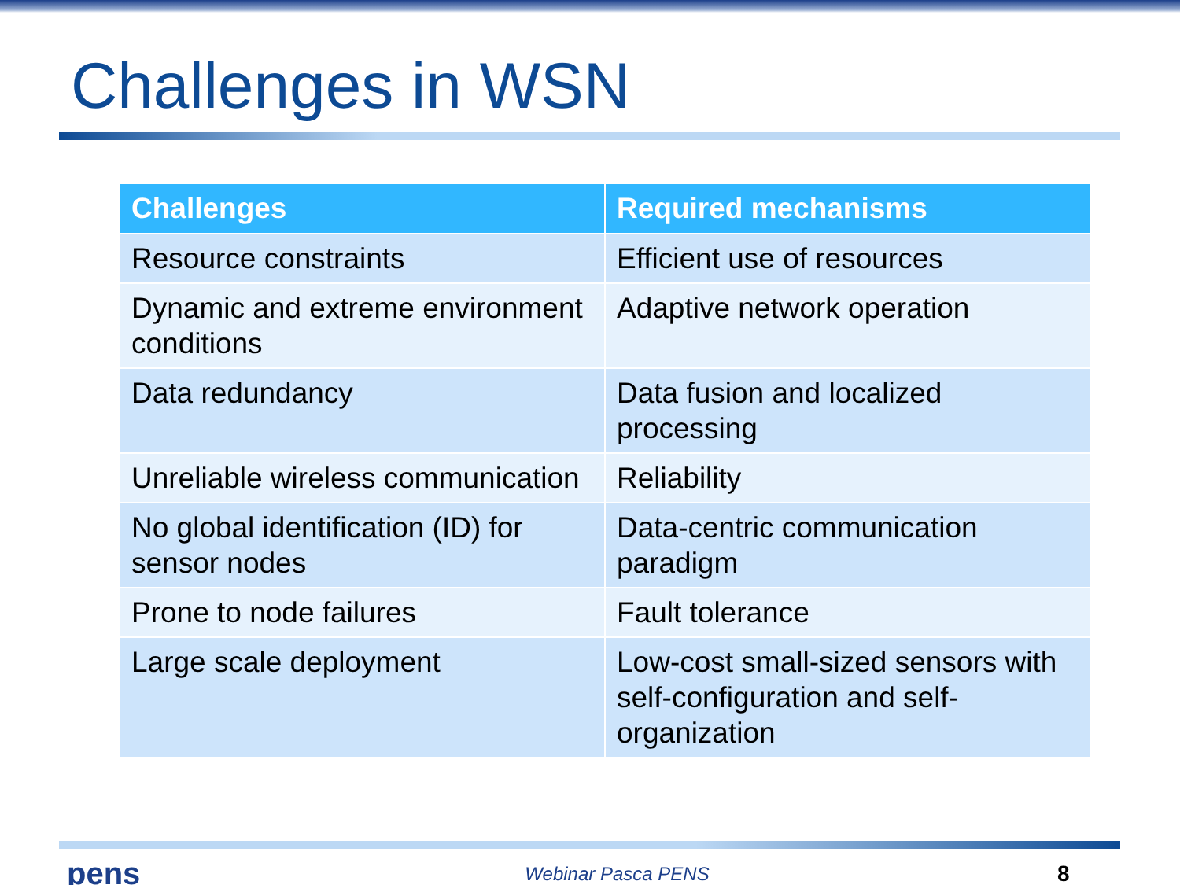Challenges in WSN
| Challenges | Required mechanisms |
| --- | --- |
| Resource constraints | Efficient use of resources |
| Dynamic and extreme environment conditions | Adaptive network operation |
| Data redundancy | Data fusion and localized processing |
| Unreliable wireless communication | Reliability |
| No global identification (ID) for sensor nodes | Data-centric communication paradigm |
| Prone to node failures | Fault tolerance |
| Large scale deployment | Low-cost small-sized sensors with self-configuration and self-organization |
pens
Webinar Pasca PENS
8